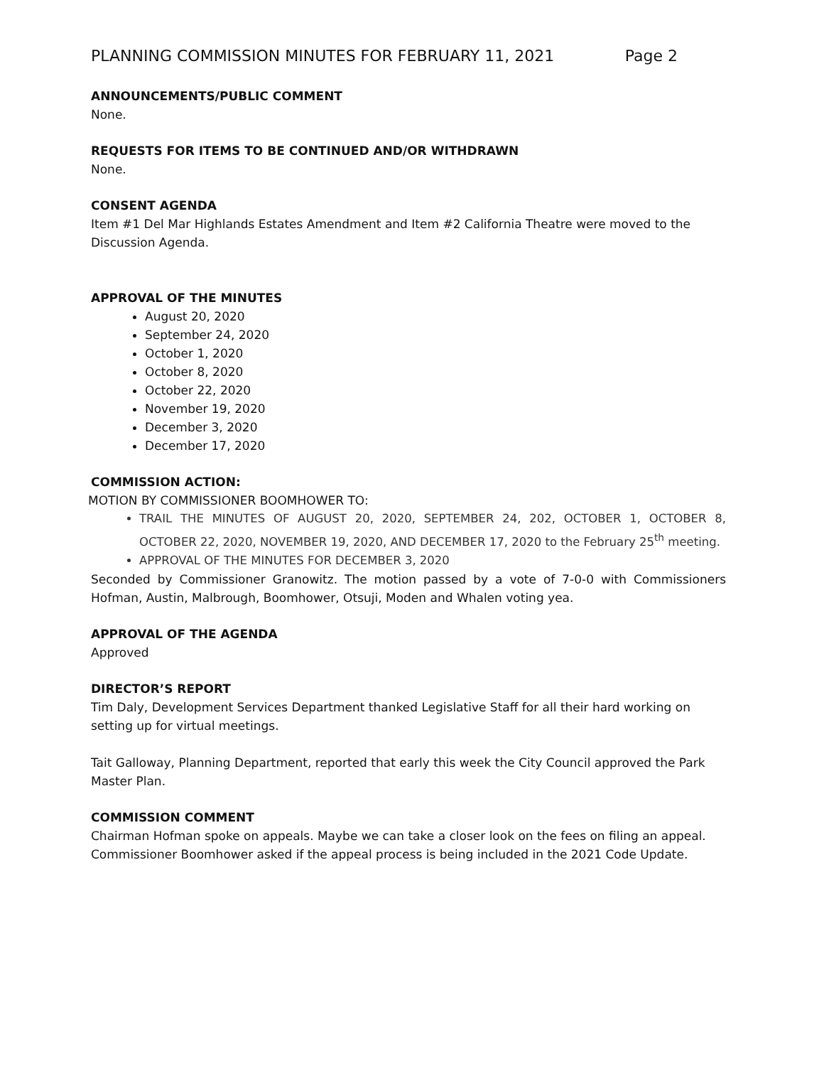PLANNING COMMISSION MINUTES FOR FEBRUARY 11, 2021 Page 2
ANNOUNCEMENTS/PUBLIC COMMENT
None.
REQUESTS FOR ITEMS TO BE CONTINUED AND/OR WITHDRAWN
None.
CONSENT AGENDA
Item #1 Del Mar Highlands Estates Amendment and Item #2 California Theatre were moved to the Discussion Agenda.
APPROVAL OF THE MINUTES
August 20, 2020
September 24, 2020
October 1, 2020
October 8, 2020
October 22, 2020
November 19, 2020
December 3, 2020
December 17, 2020
COMMISSION ACTION:
MOTION BY COMMISSIONER BOOMHOWER TO:
TRAIL THE MINUTES OF AUGUST 20, 2020, SEPTEMBER 24, 202, OCTOBER 1, OCTOBER 8, OCTOBER 22, 2020, NOVEMBER 19, 2020, AND DECEMBER 17, 2020 to the February 25<sup>th</sup> meeting.
APPROVAL OF THE MINUTES FOR DECEMBER 3, 2020
Seconded by Commissioner Granowitz. The motion passed by a vote of 7-0-0 with Commissioners Hofman, Austin, Malbrough, Boomhower, Otsuji, Moden and Whalen voting yea.
APPROVAL OF THE AGENDA
Approved
DIRECTOR’S REPORT
Tim Daly, Development Services Department thanked Legislative Staff for all their hard working on setting up for virtual meetings.
Tait Galloway, Planning Department, reported that early this week the City Council approved the Park Master Plan.
COMMISSION COMMENT
Chairman Hofman spoke on appeals. Maybe we can take a closer look on the fees on filing an appeal. Commissioner Boomhower asked if the appeal process is being included in the 2021 Code Update.